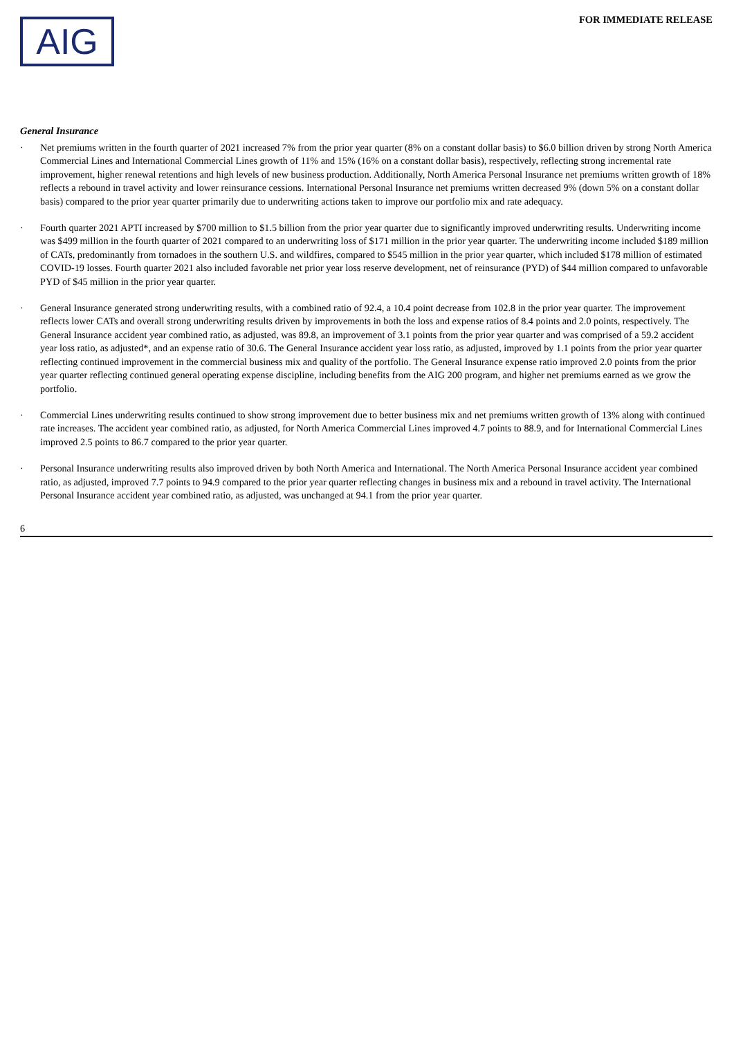AIG
FOR IMMEDIATE RELEASE
General Insurance
· Net premiums written in the fourth quarter of 2021 increased 7% from the prior year quarter (8% on a constant dollar basis) to $6.0 billion driven by strong North America Commercial Lines and International Commercial Lines growth of 11% and 15% (16% on a constant dollar basis), respectively, reflecting strong incremental rate improvement, higher renewal retentions and high levels of new business production. Additionally, North America Personal Insurance net premiums written growth of 18% reflects a rebound in travel activity and lower reinsurance cessions. International Personal Insurance net premiums written decreased 9% (down 5% on a constant dollar basis) compared to the prior year quarter primarily due to underwriting actions taken to improve our portfolio mix and rate adequacy.
· Fourth quarter 2021 APTI increased by $700 million to $1.5 billion from the prior year quarter due to significantly improved underwriting results. Underwriting income was $499 million in the fourth quarter of 2021 compared to an underwriting loss of $171 million in the prior year quarter. The underwriting income included $189 million of CATs, predominantly from tornadoes in the southern U.S. and wildfires, compared to $545 million in the prior year quarter, which included $178 million of estimated COVID-19 losses. Fourth quarter 2021 also included favorable net prior year loss reserve development, net of reinsurance (PYD) of $44 million compared to unfavorable PYD of $45 million in the prior year quarter.
· General Insurance generated strong underwriting results, with a combined ratio of 92.4, a 10.4 point decrease from 102.8 in the prior year quarter. The improvement reflects lower CATs and overall strong underwriting results driven by improvements in both the loss and expense ratios of 8.4 points and 2.0 points, respectively. The General Insurance accident year combined ratio, as adjusted, was 89.8, an improvement of 3.1 points from the prior year quarter and was comprised of a 59.2 accident year loss ratio, as adjusted*, and an expense ratio of 30.6. The General Insurance accident year loss ratio, as adjusted, improved by 1.1 points from the prior year quarter reflecting continued improvement in the commercial business mix and quality of the portfolio. The General Insurance expense ratio improved 2.0 points from the prior year quarter reflecting continued general operating expense discipline, including benefits from the AIG 200 program, and higher net premiums earned as we grow the portfolio.
· Commercial Lines underwriting results continued to show strong improvement due to better business mix and net premiums written growth of 13% along with continued rate increases. The accident year combined ratio, as adjusted, for North America Commercial Lines improved 4.7 points to 88.9, and for International Commercial Lines improved 2.5 points to 86.7 compared to the prior year quarter.
· Personal Insurance underwriting results also improved driven by both North America and International. The North America Personal Insurance accident year combined ratio, as adjusted, improved 7.7 points to 94.9 compared to the prior year quarter reflecting changes in business mix and a rebound in travel activity. The International Personal Insurance accident year combined ratio, as adjusted, was unchanged at 94.1 from the prior year quarter.
6